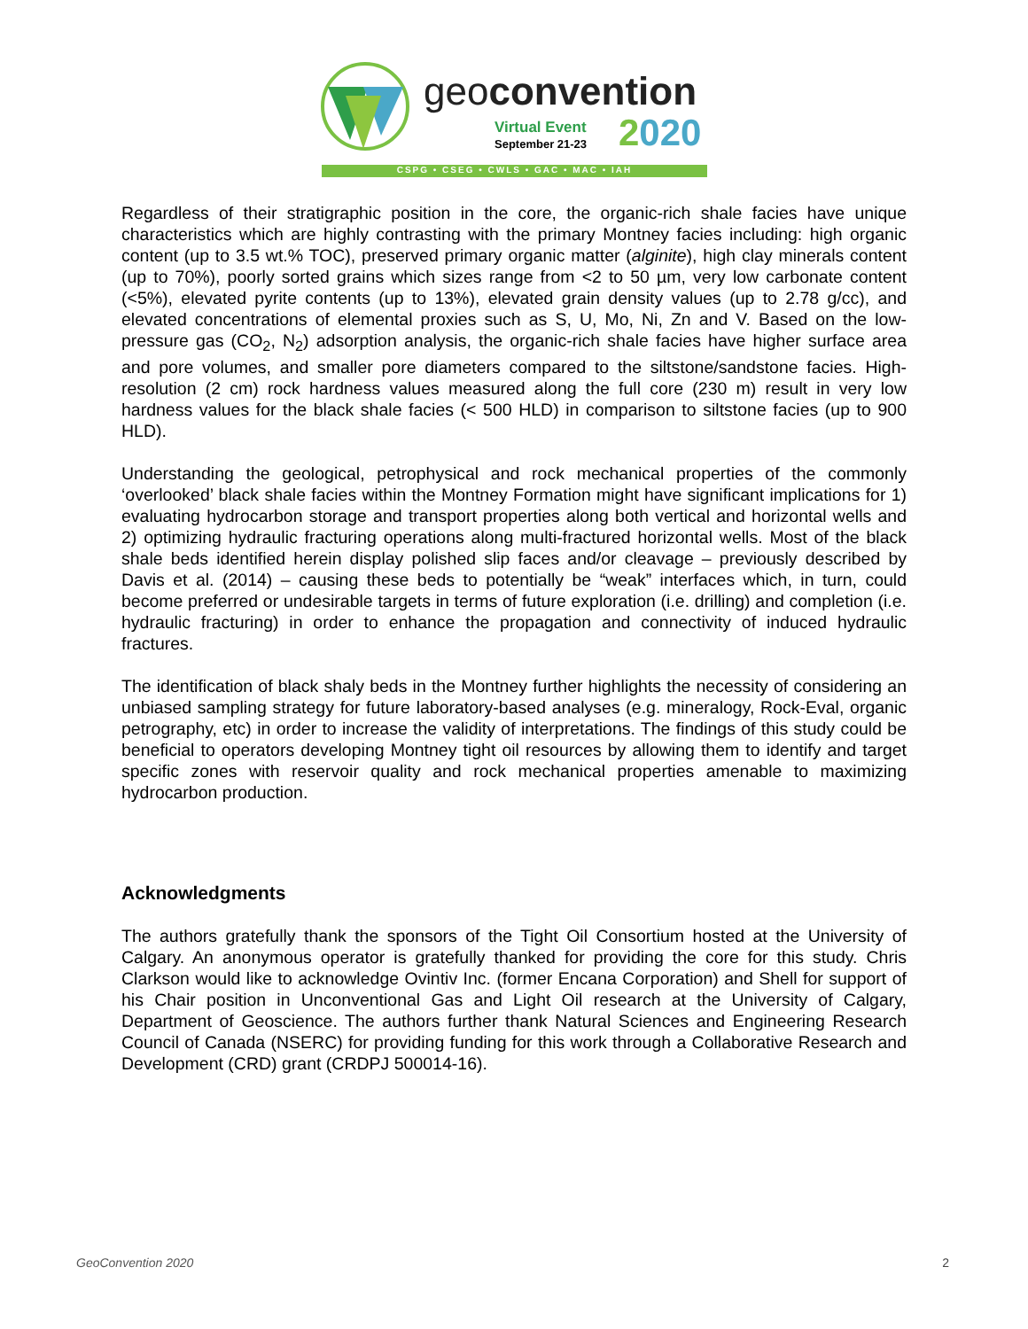geoconvention
Virtual Event
September 21-23 2020
CSPG • CSEG • CWLS • GAC • MAC • IAH
Regardless of their stratigraphic position in the core, the organic-rich shale facies have unique characteristics which are highly contrasting with the primary Montney facies including: high organic content (up to 3.5 wt.% TOC), preserved primary organic matter (alginite), high clay minerals content (up to 70%), poorly sorted grains which sizes range from <2 to 50 µm, very low carbonate content (<5%), elevated pyrite contents (up to 13%), elevated grain density values (up to 2.78 g/cc), and elevated concentrations of elemental proxies such as S, U, Mo, Ni, Zn and V. Based on the low-pressure gas (CO<sub>2</sub>, N<sub>2</sub>) adsorption analysis, the organic-rich shale facies have higher surface area and pore volumes, and smaller pore diameters compared to the siltstone/sandstone facies. High-resolution (2 cm) rock hardness values measured along the full core (230 m) result in very low hardness values for the black shale facies (< 500 HLD) in comparison to siltstone facies (up to 900 HLD).
Understanding the geological, petrophysical and rock mechanical properties of the commonly ‘overlooked’ black shale facies within the Montney Formation might have significant implications for 1) evaluating hydrocarbon storage and transport properties along both vertical and horizontal wells and 2) optimizing hydraulic fracturing operations along multi-fractured horizontal wells. Most of the black shale beds identified herein display polished slip faces and/or cleavage – previously described by Davis et al. (2014) – causing these beds to potentially be “weak” interfaces which, in turn, could become preferred or undesirable targets in terms of future exploration (i.e. drilling) and completion (i.e. hydraulic fracturing) in order to enhance the propagation and connectivity of induced hydraulic fractures.
The identification of black shaly beds in the Montney further highlights the necessity of considering an unbiased sampling strategy for future laboratory-based analyses (e.g. mineralogy, Rock-Eval, organic petrography, etc) in order to increase the validity of interpretations. The findings of this study could be beneficial to operators developing Montney tight oil resources by allowing them to identify and target specific zones with reservoir quality and rock mechanical properties amenable to maximizing hydrocarbon production.
Acknowledgments
The authors gratefully thank the sponsors of the Tight Oil Consortium hosted at the University of Calgary. An anonymous operator is gratefully thanked for providing the core for this study. Chris Clarkson would like to acknowledge Ovintiv Inc. (former Encana Corporation) and Shell for support of his Chair position in Unconventional Gas and Light Oil research at the University of Calgary, Department of Geoscience. The authors further thank Natural Sciences and Engineering Research Council of Canada (NSERC) for providing funding for this work through a Collaborative Research and Development (CRD) grant (CRDPJ 500014-16).
GeoConvention 2020 2